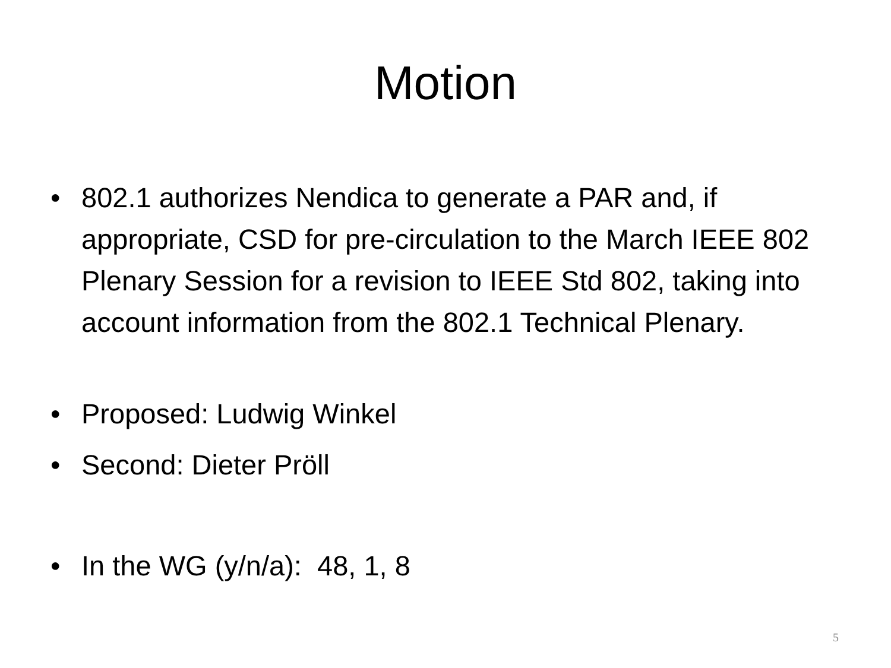Motion
• 802.1 authorizes Nendica to generate a PAR and, if appropriate, CSD for pre-circulation to the March IEEE 802 Plenary Session for a revision to IEEE Std 802, taking into account information from the 802.1 Technical Plenary.
• Proposed: Ludwig Winkel
• Second: Dieter Pröll
• In the WG (y/n/a): 48, 1, 8
5